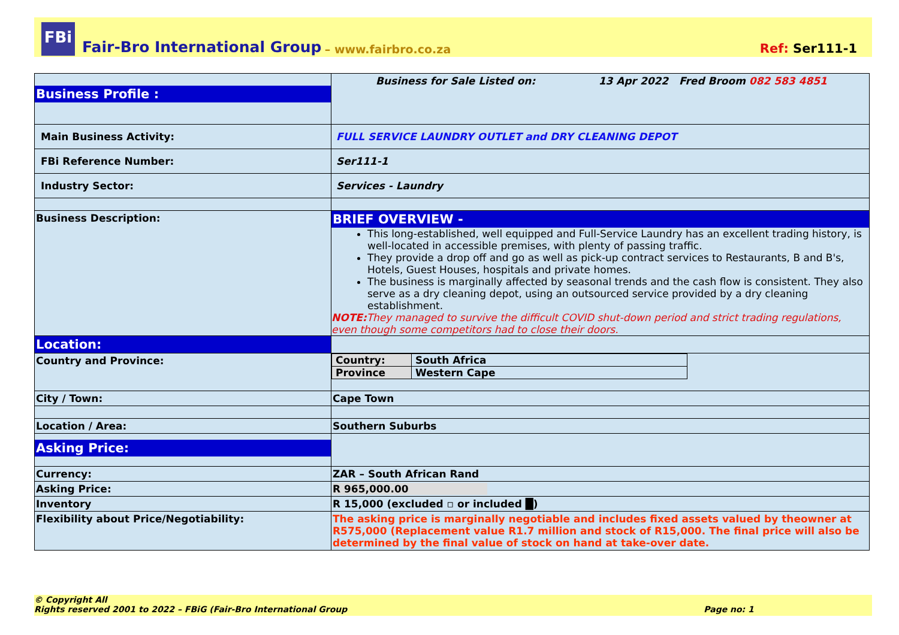FBi
Fair-Bro International Group – www.fairbro.co.za Ref: Ser111-1
| Business Profile : | Business for Sale Listed on: 13 Apr 2022 Fred Broom 082 583 4851 |
| Main Business Activity: | FULL SERVICE LAUNDRY OUTLET and DRY CLEANING DEPOT |
| FBi Reference Number: | Ser111-1 |
| Industry Sector: | Services - Laundry |
| Business Description: | BRIEF OVERVIEW - This long-established, well equipped and Full-Service Laundry has an excellent trading history, is well-located in accessible premises, with plenty of passing traffic. They provide a drop off and go as well as pick-up contract services to Restaurants, B and B's, Hotels, Guest Houses, hospitals and private homes. The business is marginally affected by seasonal trends and the cash flow is consistent. They also serve as a dry cleaning depot, using an outsourced service provided by a dry cleaning establishment. NOTE: They managed to survive the difficult COVID shut-down period and strict trading regulations, even though some competitors had to close their doors. |
| Location: | |
| Country and Province: | / Country: / South Africa / / Province / Western Cape / |
| City / Town: | Cape Town |
| Location / Area: | Southern Suburbs |
| Asking Price: | |
| Currency: | ZAR – South African Rand |
| Asking Price: | R 965,000.00 |
| Inventory | R 15,000 (excluded ▫ or included █) |
| Flexibility about Price/Negotiability: | The asking price is marginally negotiable and includes fixed assets valued by theowner at R575,000 (Replacement value R1.7 million and stock of R15,000. The final price will also be determined by the final value of stock on hand at take-over date. |
© Copyright All
Rights reserved 2001 to 2022 – FBiG (Fair-Bro International Group Page no: 1